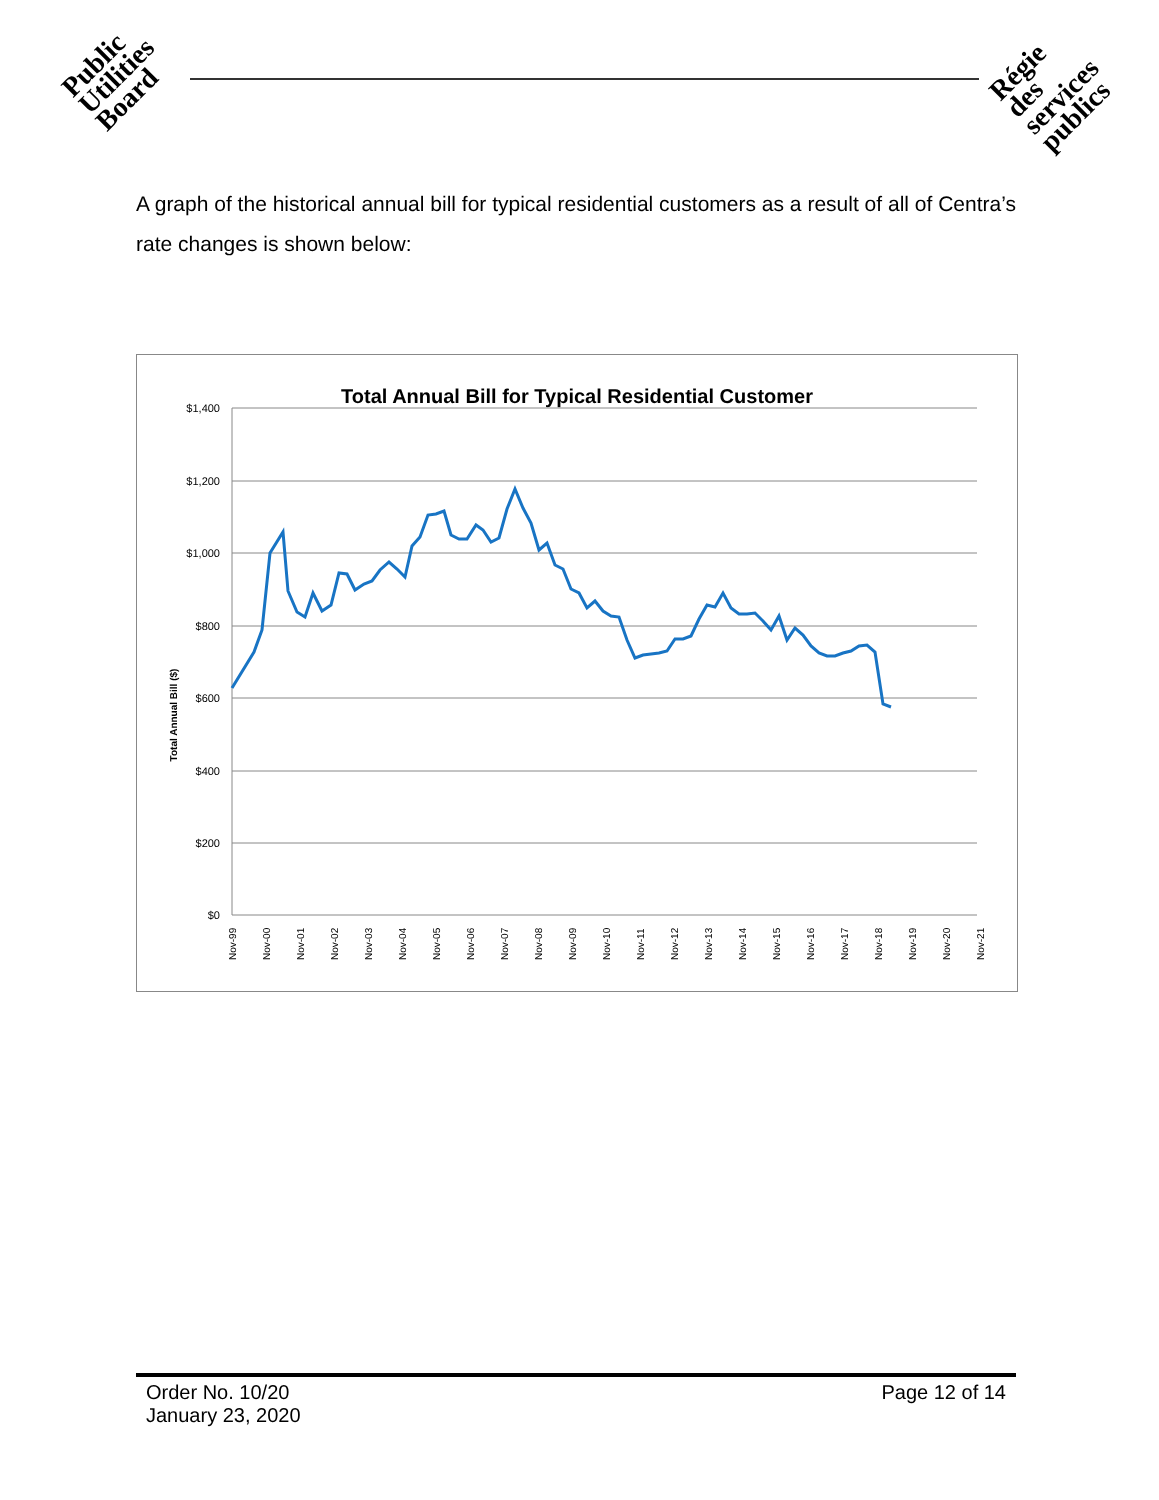Public
Utilities
Board
Régie
des
services
publics
A graph of the historical annual bill for typical residential customers as a result of all of Centra’s rate changes is shown below:
Total Annual Bill for Typical Residential Customer
Total Annual Bill ($)
$1,400
$1,200
$1,000
$800
$600
$400
$200
$0
Nov-99
Nov-00
Nov-01
Nov-02
Nov-03
Nov-04
Nov-05
Nov-06
Nov-07
Nov-08
Nov-09
Nov-10
Nov-11
Nov-12
Nov-13
Nov-14
Nov-15
Nov-16
Nov-17
Nov-18
Nov-19
Nov-20
Nov-21
Order No. 10/20
January 23, 2020
Page 12 of 14